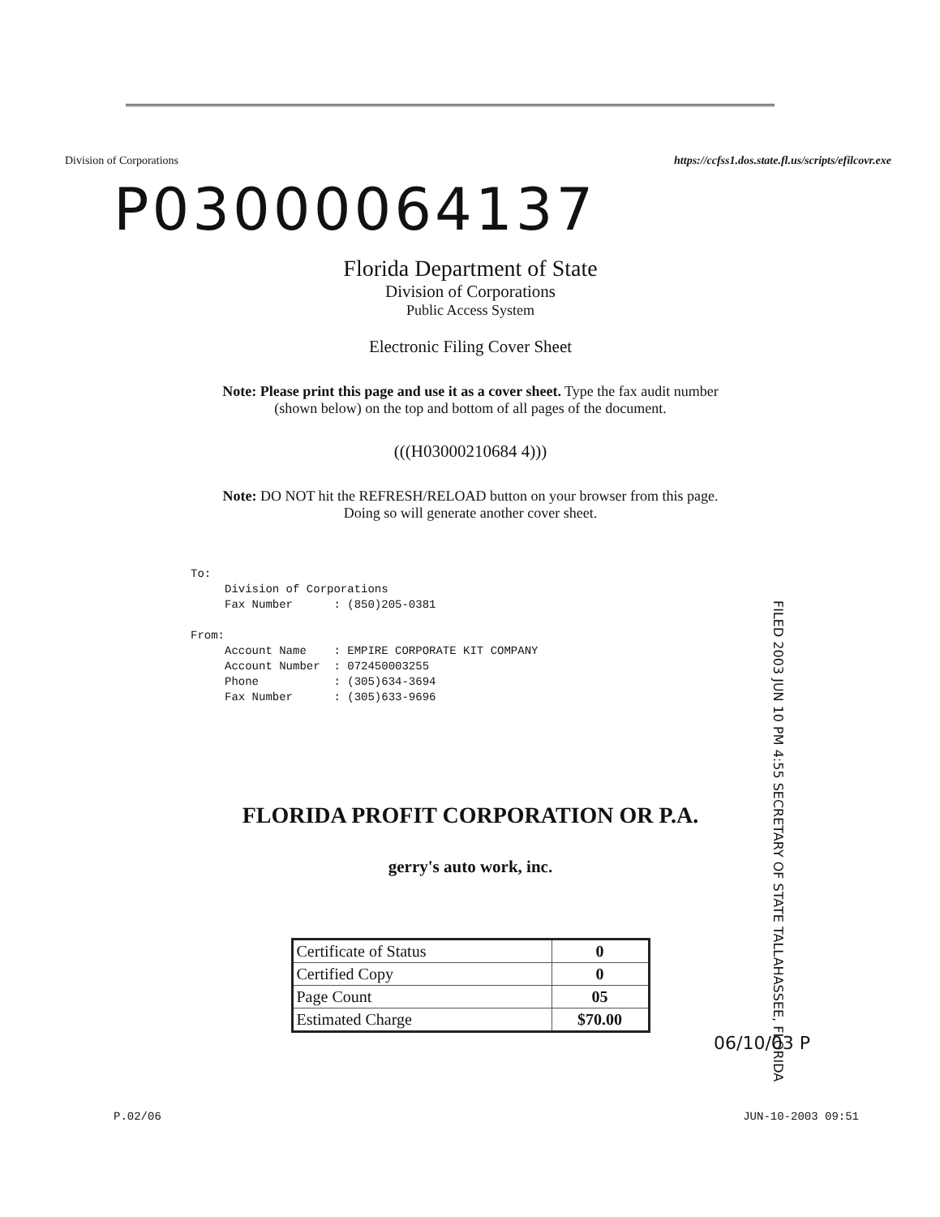Division of Corporations https://ccfss1.dos.state.fl.us/scripts/efilcovr.exe
P03000064137
Florida Department of State
Division of Corporations
Public Access System
Electronic Filing Cover Sheet
Note: Please print this page and use it as a cover sheet. Type the fax audit number
(shown below) on the top and bottom of all pages of the document.
(((H03000210684 4)))
Note: DO NOT hit the REFRESH/RELOAD button on your browser from this page.
Doing so will generate another cover sheet.
To: Division of Corporations Fax Number : (850)205-0381 From: Account Name : EMPIRE CORPORATE KIT COMPANY Account Number : 072450003255 Phone : (305)634-3694 Fax Number : (305)633-9696
FILED 2003 JUN 10 PM 4:55 SECRETARY OF STATE TALLAHASSEE, FLORIDA
FLORIDA PROFIT CORPORATION OR P.A.
gerry's auto work, inc.
| Certificate of Status | 0 |
| Certified Copy | 0 |
| Page Count | 05 |
| Estimated Charge | $70.00 |
06/10/03 P
P.02/06 JUN-10-2003 09:51